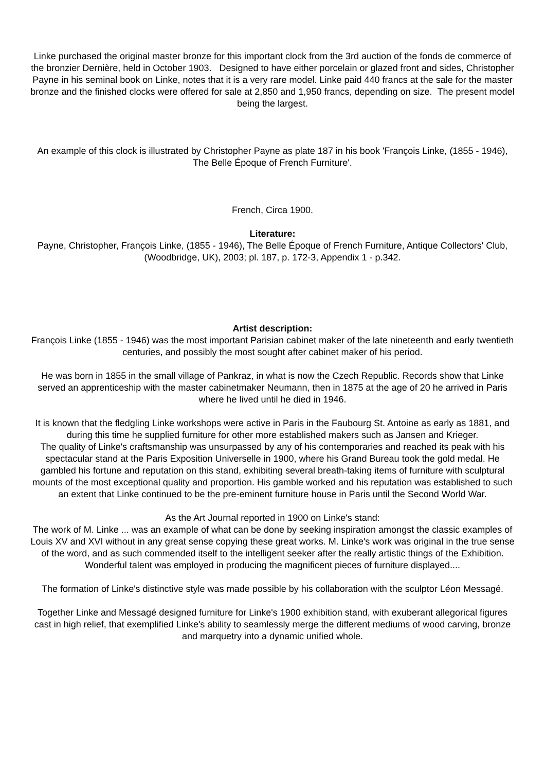Linke purchased the original master bronze for this important clock from the 3rd auction of the fonds de commerce of the bronzier Dernière, held in October 1903. Designed to have either porcelain or glazed front and sides, Christopher Payne in his seminal book on Linke, notes that it is a very rare model. Linke paid 440 francs at the sale for the master bronze and the finished clocks were offered for sale at 2,850 and 1,950 francs, depending on size. The present model being the largest.
An example of this clock is illustrated by Christopher Payne as plate 187 in his book 'François Linke, (1855 - 1946), The Belle Époque of French Furniture'.
French, Circa 1900.
Literature:
Payne, Christopher, François Linke, (1855 - 1946), The Belle Époque of French Furniture, Antique Collectors' Club, (Woodbridge, UK), 2003; pl. 187, p. 172-3, Appendix 1 - p.342.
Artist description:
François Linke (1855 - 1946) was the most important Parisian cabinet maker of the late nineteenth and early twentieth centuries, and possibly the most sought after cabinet maker of his period.
He was born in 1855 in the small village of Pankraz, in what is now the Czech Republic. Records show that Linke served an apprenticeship with the master cabinetmaker Neumann, then in 1875 at the age of 20 he arrived in Paris where he lived until he died in 1946.
It is known that the fledgling Linke workshops were active in Paris in the Faubourg St. Antoine as early as 1881, and during this time he supplied furniture for other more established makers such as Jansen and Krieger.
The quality of Linke's craftsmanship was unsurpassed by any of his contemporaries and reached its peak with his spectacular stand at the Paris Exposition Universelle in 1900, where his Grand Bureau took the gold medal. He gambled his fortune and reputation on this stand, exhibiting several breath-taking items of furniture with sculptural mounts of the most exceptional quality and proportion. His gamble worked and his reputation was established to such an extent that Linke continued to be the pre-eminent furniture house in Paris until the Second World War.
As the Art Journal reported in 1900 on Linke's stand:
The work of M. Linke ... was an example of what can be done by seeking inspiration amongst the classic examples of Louis XV and XVI without in any great sense copying these great works. M. Linke's work was original in the true sense of the word, and as such commended itself to the intelligent seeker after the really artistic things of the Exhibition. Wonderful talent was employed in producing the magnificent pieces of furniture displayed....
The formation of Linke's distinctive style was made possible by his collaboration with the sculptor Léon Messagé.
Together Linke and Messagé designed furniture for Linke's 1900 exhibition stand, with exuberant allegorical figures cast in high relief, that exemplified Linke's ability to seamlessly merge the different mediums of wood carving, bronze and marquetry into a dynamic unified whole.